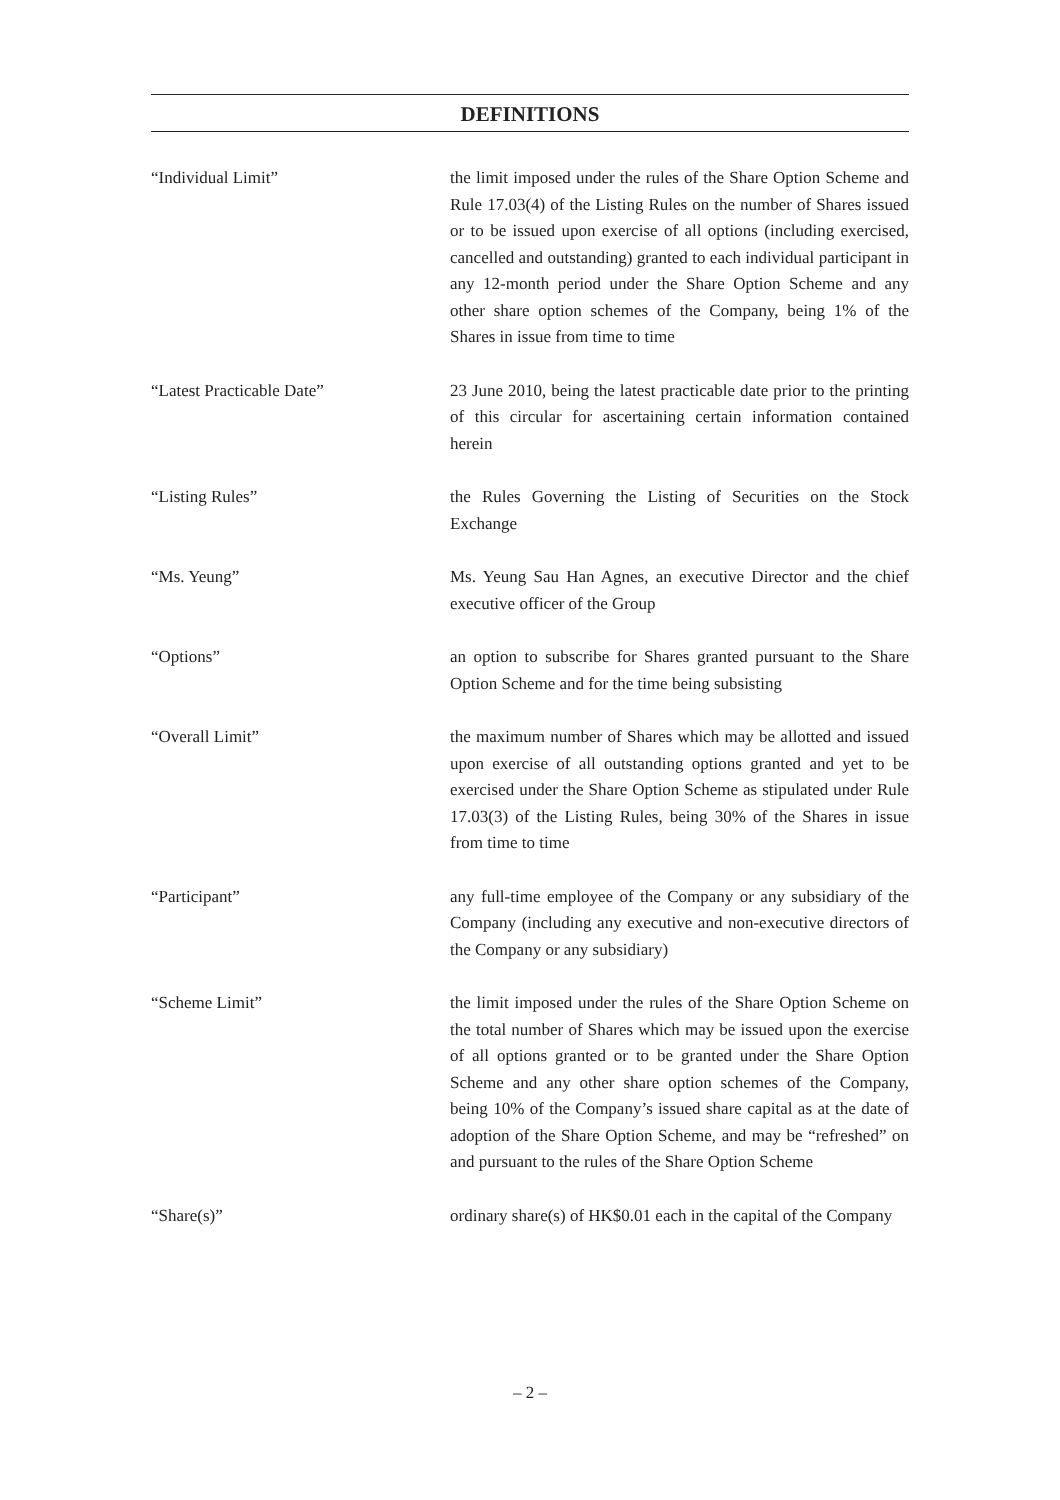DEFINITIONS
“Individual Limit” the limit imposed under the rules of the Share Option Scheme and Rule 17.03(4) of the Listing Rules on the number of Shares issued or to be issued upon exercise of all options (including exercised, cancelled and outstanding) granted to each individual participant in any 12-month period under the Share Option Scheme and any other share option schemes of the Company, being 1% of the Shares in issue from time to time
“Latest Practicable Date” 23 June 2010, being the latest practicable date prior to the printing of this circular for ascertaining certain information contained herein
“Listing Rules” the Rules Governing the Listing of Securities on the Stock Exchange
“Ms. Yeung” Ms. Yeung Sau Han Agnes, an executive Director and the chief executive officer of the Group
“Options” an option to subscribe for Shares granted pursuant to the Share Option Scheme and for the time being subsisting
“Overall Limit” the maximum number of Shares which may be allotted and issued upon exercise of all outstanding options granted and yet to be exercised under the Share Option Scheme as stipulated under Rule 17.03(3) of the Listing Rules, being 30% of the Shares in issue from time to time
“Participant” any full-time employee of the Company or any subsidiary of the Company (including any executive and non-executive directors of the Company or any subsidiary)
“Scheme Limit” the limit imposed under the rules of the Share Option Scheme on the total number of Shares which may be issued upon the exercise of all options granted or to be granted under the Share Option Scheme and any other share option schemes of the Company, being 10% of the Company’s issued share capital as at the date of adoption of the Share Option Scheme, and may be “refreshed” on and pursuant to the rules of the Share Option Scheme
“Share(s)” ordinary share(s) of HK$0.01 each in the capital of the Company
– 2 –